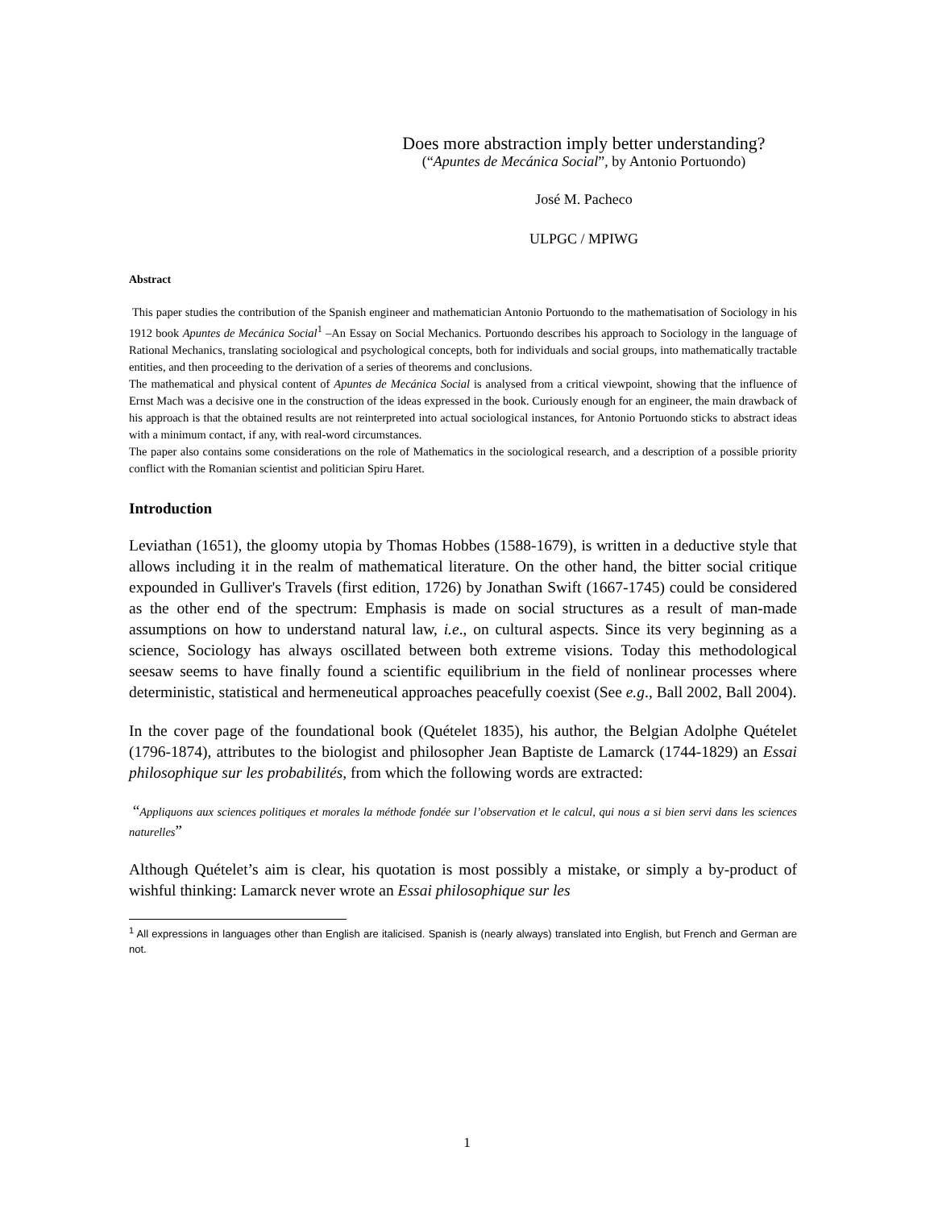Does more abstraction imply better understanding?
(“Apuntes de Mecánica Social”, by Antonio Portuondo)
José M. Pacheco
ULPGC / MPIWG
Abstract
This paper studies the contribution of the Spanish engineer and mathematician Antonio Portuondo to the mathematisation of Sociology in his 1912 book Apuntes de Mecánica Social<sup>1</sup> –An Essay on Social Mechanics. Portuondo describes his approach to Sociology in the language of Rational Mechanics, translating sociological and psychological concepts, both for individuals and social groups, into mathematically tractable entities, and then proceeding to the derivation of a series of theorems and conclusions.
The mathematical and physical content of Apuntes de Mecánica Social is analysed from a critical viewpoint, showing that the influence of Ernst Mach was a decisive one in the construction of the ideas expressed in the book. Curiously enough for an engineer, the main drawback of his approach is that the obtained results are not reinterpreted into actual sociological instances, for Antonio Portuondo sticks to abstract ideas with a minimum contact, if any, with real-word circumstances.
The paper also contains some considerations on the role of Mathematics in the sociological research, and a description of a possible priority conflict with the Romanian scientist and politician Spiru Haret.
Introduction
Leviathan (1651), the gloomy utopia by Thomas Hobbes (1588-1679), is written in a deductive style that allows including it in the realm of mathematical literature. On the other hand, the bitter social critique expounded in Gulliver's Travels (first edition, 1726) by Jonathan Swift (1667-1745) could be considered as the other end of the spectrum: Emphasis is made on social structures as a result of man-made assumptions on how to understand natural law, i.e., on cultural aspects. Since its very beginning as a science, Sociology has always oscillated between both extreme visions. Today this methodological seesaw seems to have finally found a scientific equilibrium in the field of nonlinear processes where deterministic, statistical and hermeneutical approaches peacefully coexist (See e.g., Ball 2002, Ball 2004).
In the cover page of the foundational book (Quételet 1835), his author, the Belgian Adolphe Quételet (1796-1874), attributes to the biologist and philosopher Jean Baptiste de Lamarck (1744-1829) an Essai philosophique sur les probabilités, from which the following words are extracted:
“Appliquons aux sciences politiques et morales la méthode fondée sur l’observation et le calcul, qui nous a si bien servi dans les sciences naturelles”
Although Quételet’s aim is clear, his quotation is most possibly a mistake, or simply a by-product of wishful thinking: Lamarck never wrote an Essai philosophique sur les
<sup>1</sup> All expressions in languages other than English are italicised. Spanish is (nearly always) translated into English, but French and German are not.
1